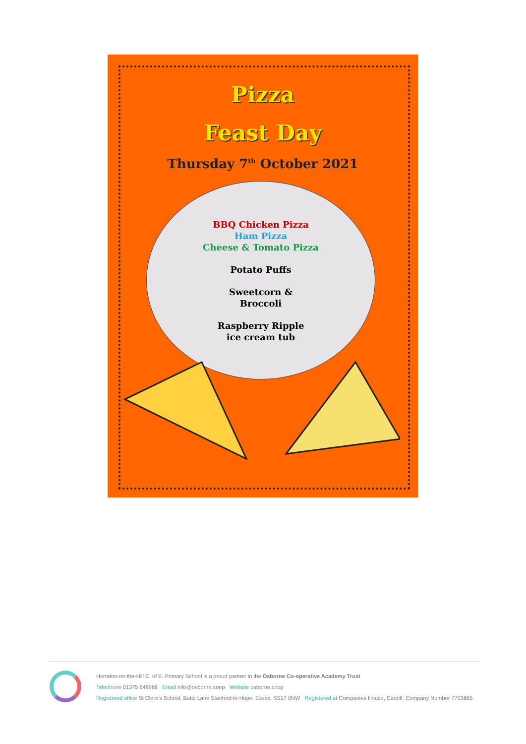Pizza
Feast Day
Thursday 7<sup>th</sup> October 2021
BBQ Chicken Pizza
Ham Pizza
Cheese & Tomato Pizza
Potato Puffs
Sweetcorn &
Broccoli
Raspberry Ripple
ice cream tub
Horndon-on-the-Hill C. of E. Primary School is a proud partner in the Osborne Co-operative Academy Trust
Telephone 01375 648966 Email info@osborne.coop Website osborne.coop
Registered office St Clere's School, Butts Lane Stanford-le-Hope, Essex. SS17 0NW Registered at Companies House, Cardiff. Company Number 7703865